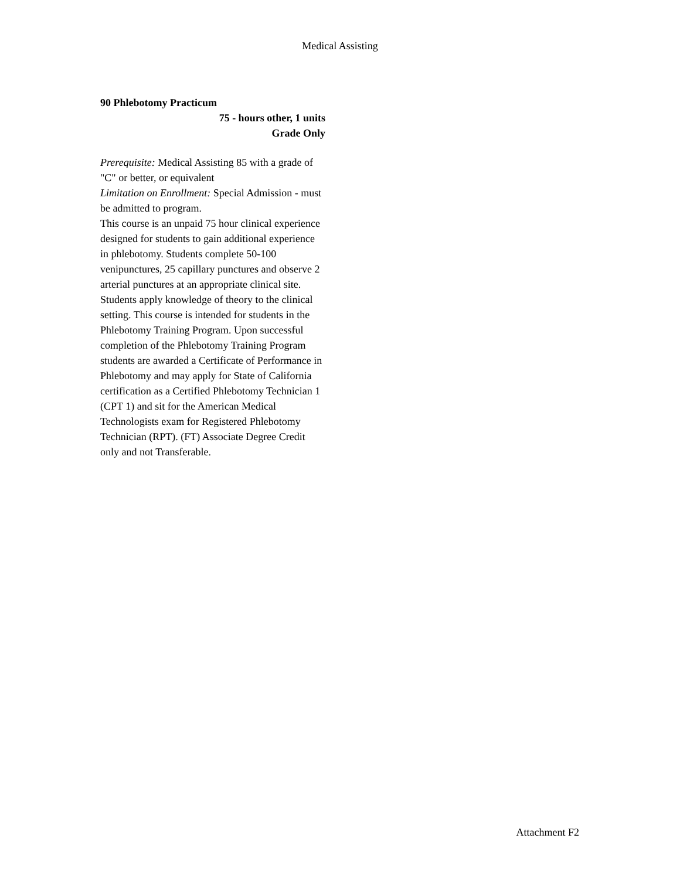Medical Assisting
90 Phlebotomy Practicum
75 - hours other, 1 units
Grade Only
Prerequisite: Medical Assisting 85 with a grade of "C" or better, or equivalent
Limitation on Enrollment: Special Admission - must be admitted to program.
This course is an unpaid 75 hour clinical experience designed for students to gain additional experience in phlebotomy. Students complete 50-100 venipunctures, 25 capillary punctures and observe 2 arterial punctures at an appropriate clinical site. Students apply knowledge of theory to the clinical setting. This course is intended for students in the Phlebotomy Training Program. Upon successful completion of the Phlebotomy Training Program students are awarded a Certificate of Performance in Phlebotomy and may apply for State of California certification as a Certified Phlebotomy Technician 1 (CPT 1) and sit for the American Medical Technologists exam for Registered Phlebotomy Technician (RPT). (FT) Associate Degree Credit only and not Transferable.
Attachment F2